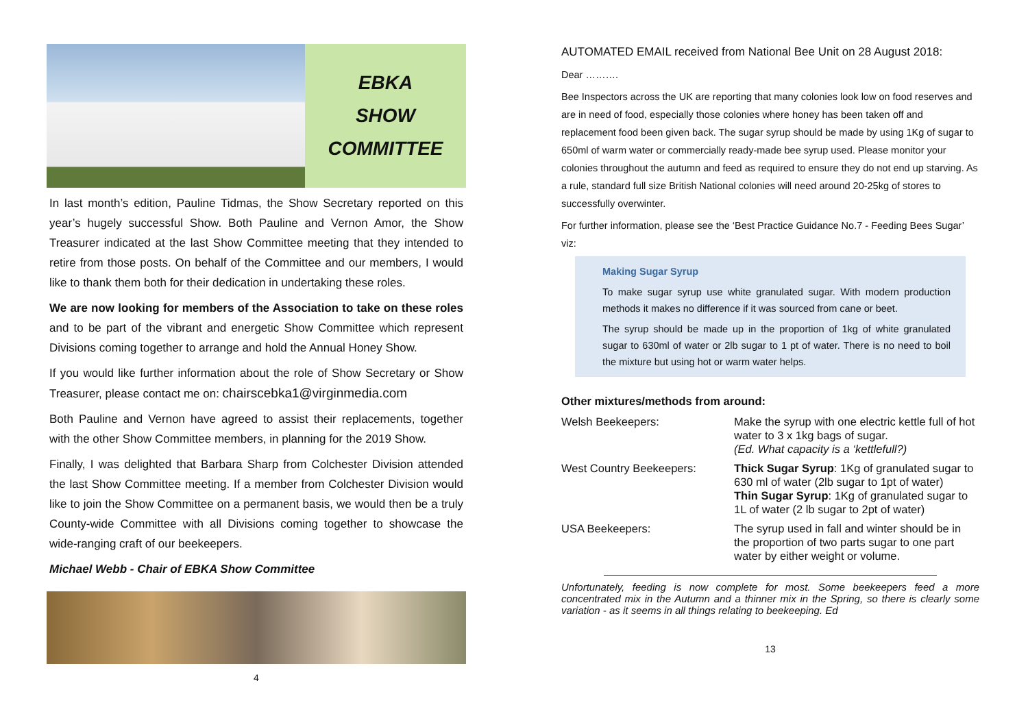EBKA
SHOW
COMMITTEE
In last month’s edition, Pauline Tidmas, the Show Secretary reported on this year’s hugely successful Show. Both Pauline and Vernon Amor, the Show Treasurer indicated at the last Show Committee meeting that they intended to retire from those posts. On behalf of the Committee and our members, I would like to thank them both for their dedication in undertaking these roles.
We are now looking for members of the Association to take on these roles and to be part of the vibrant and energetic Show Committee which represent Divisions coming together to arrange and hold the Annual Honey Show.
If you would like further information about the role of Show Secretary or Show Treasurer, please contact me on: chairscebka1@virginmedia.com
Both Pauline and Vernon have agreed to assist their replacements, together with the other Show Committee members, in planning for the 2019 Show.
Finally, I was delighted that Barbara Sharp from Colchester Division attended the last Show Committee meeting. If a member from Colchester Division would like to join the Show Committee on a permanent basis, we would then be a truly County-wide Committee with all Divisions coming together to showcase the wide-ranging craft of our beekeepers.
Michael Webb - Chair of EBKA Show Committee
4
AUTOMATED EMAIL received from National Bee Unit on 28 August 2018:
Dear ……….
Bee Inspectors across the UK are reporting that many colonies look low on food reserves and are in need of food, especially those colonies where honey has been taken off and replacement food been given back. The sugar syrup should be made by using 1Kg of sugar to 650ml of warm water or commercially ready-made bee syrup used. Please monitor your colonies throughout the autumn and feed as required to ensure they do not end up starving. As a rule, standard full size British National colonies will need around 20-25kg of stores to successfully overwinter.
For further information, please see the ‘Best Practice Guidance No.7 - Feeding Bees Sugar’ viz:
Making Sugar Syrup
To make sugar syrup use white granulated sugar. With modern production methods it makes no difference if it was sourced from cane or beet.
The syrup should be made up in the proportion of 1kg of white granulated sugar to 630ml of water or 2lb sugar to 1 pt of water. There is no need to boil the mixture but using hot or warm water helps.
Other mixtures/methods from around:
| Welsh Beekeepers: | Make the syrup with one electric kettle full of hot water to 3 x 1kg bags of sugar. (Ed. What capacity is a ‘kettlefull?) |
| West Country Beekeepers: | Thick Sugar Syrup : 1Kg of granulated sugar to 630 ml of water (2lb sugar to 1pt of water) Thin Sugar Syrup : 1Kg of granulated sugar to 1L of water (2 lb sugar to 2pt of water) |
| USA Beekeepers: | The syrup used in fall and winter should be in the proportion of two parts sugar to one part water by either weight or volume. |
Unfortunately, feeding is now complete for most. Some beekeepers feed a more concentrated mix in the Autumn and a thinner mix in the Spring, so there is clearly some variation - as it seems in all things relating to beekeeping. Ed
13